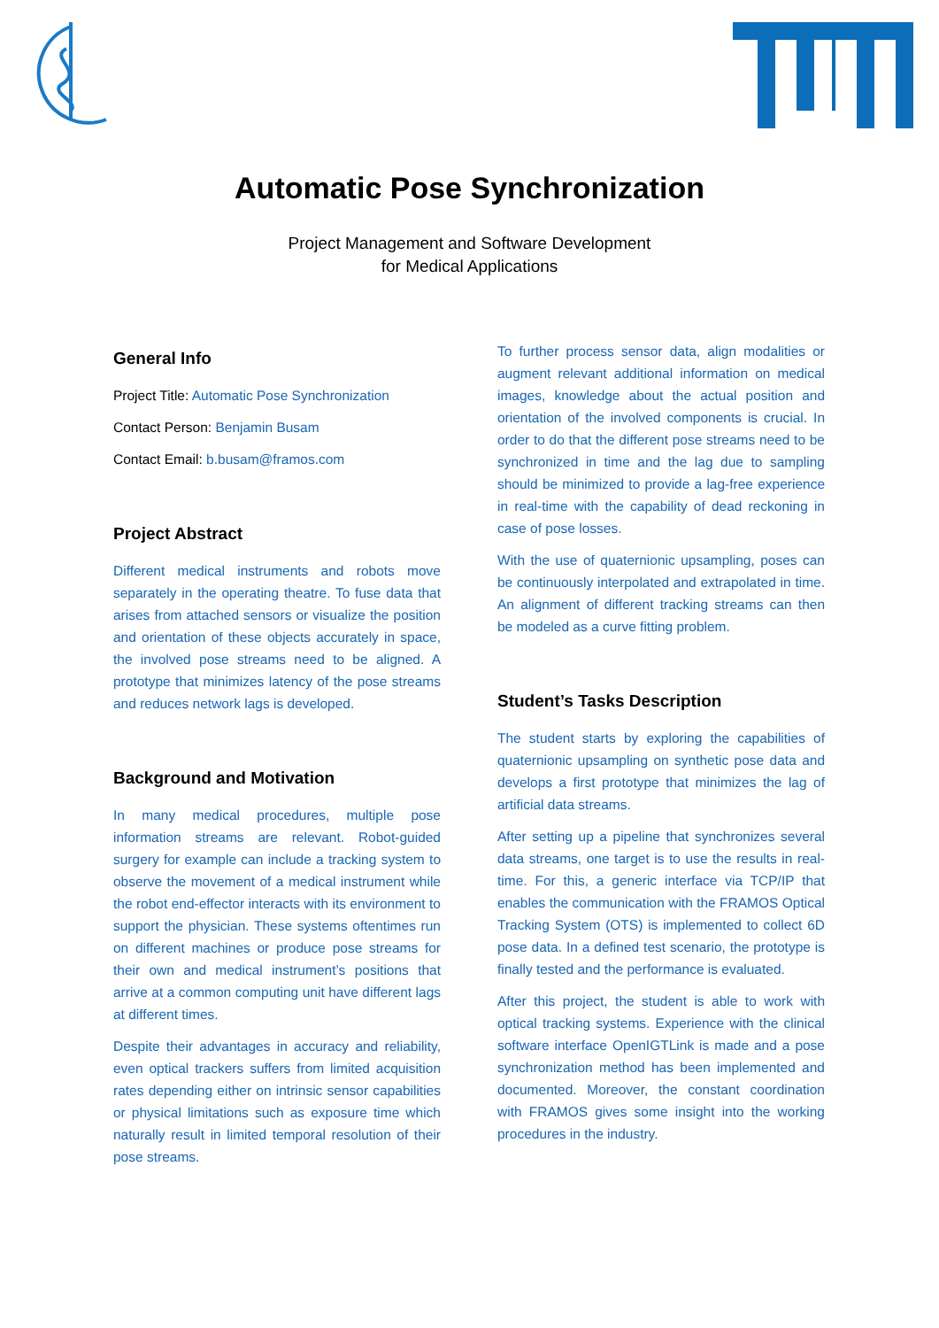Automatic Pose Synchronization
Project Management and Software Development
for Medical Applications
General Info
Project Title: Automatic Pose Synchronization
Contact Person: Benjamin Busam
Contact Email: b.busam@framos.com
Project Abstract
Different medical instruments and robots move separately in the operating theatre. To fuse data that arises from attached sensors or visualize the position and orientation of these objects accurately in space, the involved pose streams need to be aligned. A prototype that minimizes latency of the pose streams and reduces network lags is developed.
Background and Motivation
In many medical procedures, multiple pose information streams are relevant. Robot-guided surgery for example can include a tracking system to observe the movement of a medical instrument while the robot end-effector interacts with its environment to support the physician. These systems oftentimes run on different machines or produce pose streams for their own and medical instrument’s positions that arrive at a common computing unit have different lags at different times.
Despite their advantages in accuracy and reliability, even optical trackers suffers from limited acquisition rates depending either on intrinsic sensor capabilities or physical limitations such as exposure time which naturally result in limited temporal resolution of their pose streams.
To further process sensor data, align modalities or augment relevant additional information on medical images, knowledge about the actual position and orientation of the involved components is crucial. In order to do that the different pose streams need to be synchronized in time and the lag due to sampling should be minimized to provide a lag-free experience in real-time with the capability of dead reckoning in case of pose losses.
With the use of quaternionic upsampling, poses can be continuously interpolated and extrapolated in time. An alignment of different tracking streams can then be modeled as a curve fitting problem.
Student’s Tasks Description
The student starts by exploring the capabilities of quaternionic upsampling on synthetic pose data and develops a first prototype that minimizes the lag of artificial data streams.
After setting up a pipeline that synchronizes several data streams, one target is to use the results in real-time. For this, a generic interface via TCP/IP that enables the communication with the FRAMOS Optical Tracking System (OTS) is implemented to collect 6D pose data. In a defined test scenario, the prototype is finally tested and the performance is evaluated.
After this project, the student is able to work with optical tracking systems. Experience with the clinical software interface OpenIGTLink is made and a pose synchronization method has been implemented and documented. Moreover, the constant coordination with FRAMOS gives some insight into the working procedures in the industry.